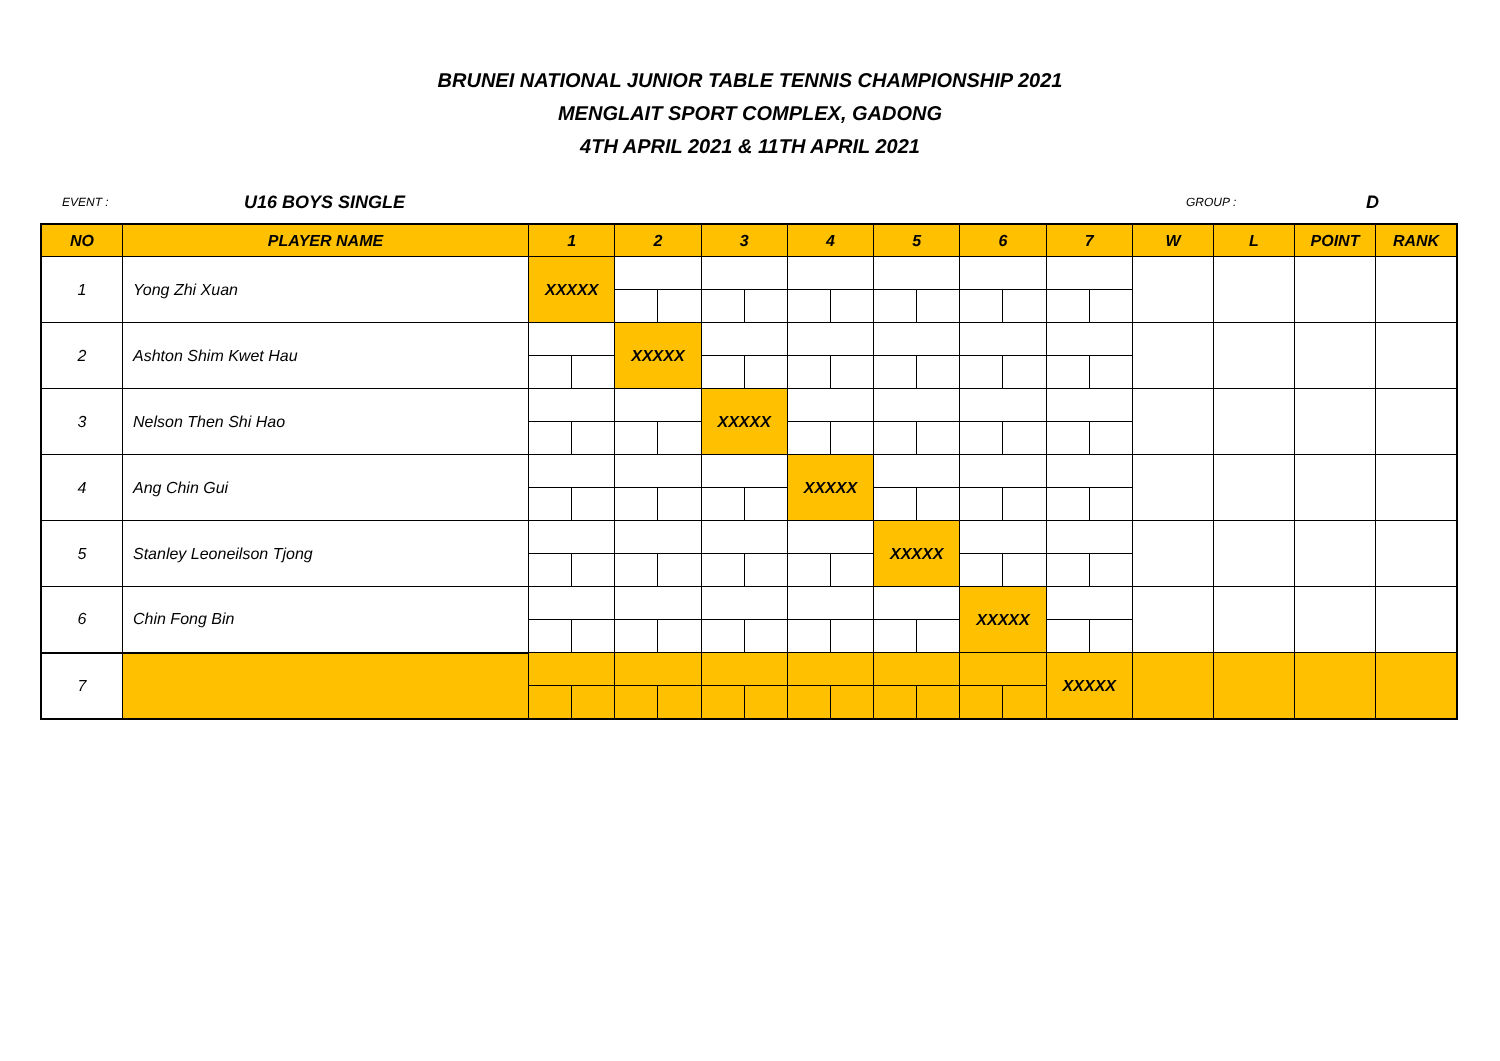BRUNEI NATIONAL JUNIOR TABLE TENNIS CHAMPIONSHIP 2021
MENGLAIT SPORT COMPLEX, GADONG
4TH APRIL 2021 & 11TH APRIL 2021
EVENT : U16 BOYS SINGLE GROUP : D
| NO | PLAYER NAME | 1 | | 2 | | 3 | | 4 | | 5 | | 6 | | 7 | | W | L | POINT | RANK |
| --- | --- | --- | --- | --- | --- | --- | --- | --- | --- | --- | --- | --- | --- | --- | --- | --- | --- | --- | --- |
| 1 | Yong Zhi Xuan | XXXXX | | | | | | | | | | | | | | | | | |
| 2 | Ashton Shim Kwet Hau | | | XXXXX | | | | | | | | | | | | | | | |
| 3 | Nelson Then Shi Hao | | | | | XXXXX | | | | | | | | | | | | | |
| 4 | Ang Chin Gui | | | | | | | XXXXX | | | | | | | | | | | |
| 5 | Stanley Leoneilson Tjong | | | | | | | | | XXXXX | | | | | | | | | |
| 6 | Chin Fong Bin | | | | | | | | | | | XXXXX | | | | | | | |
| 7 | | | | | | | | | | | | | | XXXXX | | | | | |